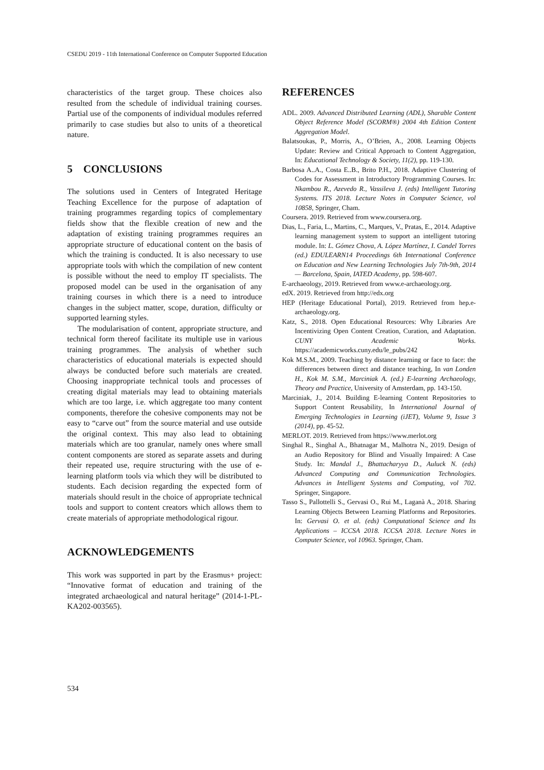CSEDU 2019 - 11th International Conference on Computer Supported Education
characteristics of the target group. These choices also resulted from the schedule of individual training courses. Partial use of the components of individual modules referred primarily to case studies but also to units of a theoretical nature.
5 CONCLUSIONS
The solutions used in Centers of Integrated Heritage Teaching Excellence for the purpose of adaptation of training programmes regarding topics of complementary fields show that the flexible creation of new and the adaptation of existing training programmes requires an appropriate structure of educational content on the basis of which the training is conducted. It is also necessary to use appropriate tools with which the compilation of new content is possible without the need to employ IT specialists. The proposed model can be used in the organisation of any training courses in which there is a need to introduce changes in the subject matter, scope, duration, difficulty or supported learning styles.
The modularisation of content, appropriate structure, and technical form thereof facilitate its multiple use in various training programmes. The analysis of whether such characteristics of educational materials is expected should always be conducted before such materials are created. Choosing inappropriate technical tools and processes of creating digital materials may lead to obtaining materials which are too large, i.e. which aggregate too many content components, therefore the cohesive components may not be easy to “carve out” from the source material and use outside the original context. This may also lead to obtaining materials which are too granular, namely ones where small content components are stored as separate assets and during their repeated use, require structuring with the use of e-learning platform tools via which they will be distributed to students. Each decision regarding the expected form of materials should result in the choice of appropriate technical tools and support to content creators which allows them to create materials of appropriate methodological rigour.
ACKNOWLEDGEMENTS
This work was supported in part by the Erasmus+ project: “Innovative format of education and training of the integrated archaeological and natural heritage” (2014-1-PL-KA202-003565).
REFERENCES
ADL. 2009. Advanced Distributed Learning (ADL), Sharable Content Object Reference Model (SCORM®) 2004 4th Edition Content Aggregation Model.
Balatsoukas, P., Morris, A., O’Brien, A., 2008. Learning Objects Update: Review and Critical Approach to Content Aggregation, In: Educational Technology & Society, 11(2), pp. 119-130.
Barbosa A..A., Costa E..B., Brito P.H., 2018. Adaptive Clustering of Codes for Assessment in Introductory Programming Courses. In: Nkambou R., Azevedo R., Vassileva J. (eds) Intelligent Tutoring Systems. ITS 2018. Lecture Notes in Computer Science, vol 10858, Springer, Cham.
Coursera. 2019. Retrieved from www.coursera.org.
Dias, L., Faria, L., Martins, C., Marques, V., Pratas, E., 2014. Adaptive learning management system to support an intelligent tutoring module. In: L. Gómez Chova, A. López Martínez, I. Candel Torres (ed.) EDULEARN14 Proceedings 6th International Conference on Education and New Learning Technologies July 7th-9th, 2014 — Barcelona, Spain, IATED Academy, pp. 598-607.
E-archaeology, 2019. Retrieved from www.e-archaeology.org.
edX. 2019. Retrieved from http://edx.org
HEP (Heritage Educational Portal), 2019. Retrieved from hep.e-archaeology.org.
Katz, S., 2018. Open Educational Resources: Why Libraries Are Incentivizing Open Content Creation, Curation, and Adaptation. CUNY Academic Works. https://academicworks.cuny.edu/le_pubs/242
Kok M.S.M., 2009. Teaching by distance learning or face to face: the differences between direct and distance teaching, In van Londen H., Kok M. S.M., Marciniak A. (ed.) E-learning Archaeology, Theory and Practice, University of Amsterdam, pp. 143-150.
Marciniak, J., 2014. Building E-learning Content Repositories to Support Content Reusability, In International Journal of Emerging Technologies in Learning (iJET), Volume 9, Issue 3 (2014), pp. 45-52.
MERLOT. 2019. Retrieved from https://www.merlot.org
Singhal R., Singhal A., Bhatnagar M., Malhotra N., 2019. Design of an Audio Repository for Blind and Visually Impaired: A Case Study. In: Mandal J., Bhattacharyya D., Auluck N. (eds) Advanced Computing and Communication Technologies. Advances in Intelligent Systems and Computing, vol 702. Springer, Singapore.
Tasso S., Pallottelli S., Gervasi O., Rui M., Laganà A., 2018. Sharing Learning Objects Between Learning Platforms and Repositories. In: Gervasi O. et al. (eds) Computational Science and Its Applications – ICCSA 2018. ICCSA 2018. Lecture Notes in Computer Science, vol 10963. Springer, Cham.
534